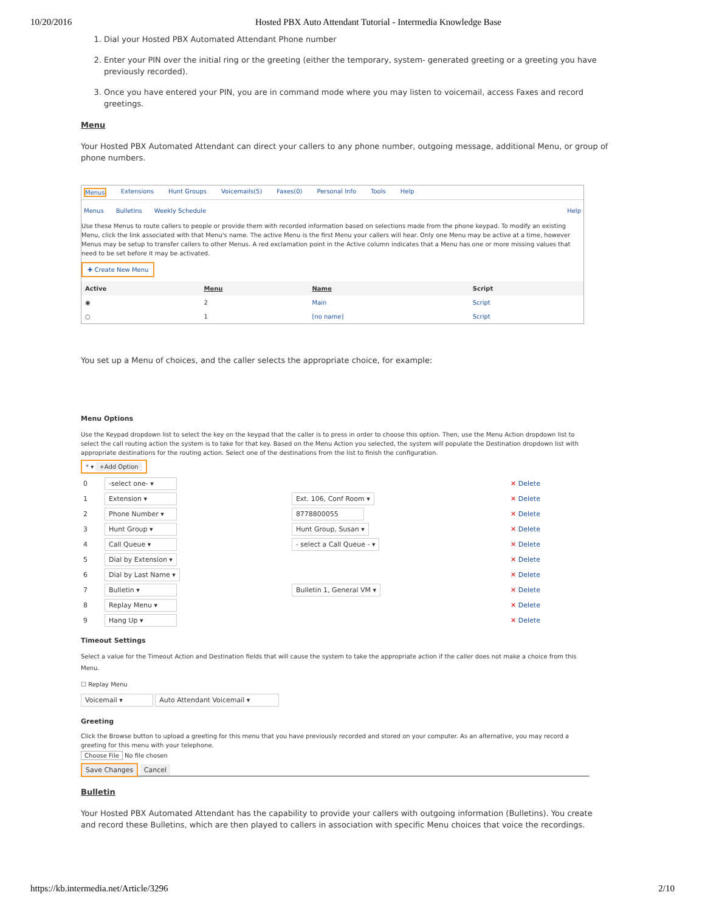10/20/2016 Hosted PBX Auto Attendant Tutorial - Intermedia Knowledge Base
1. Dial your Hosted PBX Automated Attendant Phone number
2. Enter your PIN over the initial ring or the greeting (either the temporary, system- generated greeting or a greeting you have previously recorded).
3. Once you have entered your PIN, you are in command mode where you may listen to voicemail, access Faxes and record greetings.
Menu
Your Hosted PBX Automated Attendant can direct your callers to any phone number, outgoing message, additional Menu, or group of phone numbers.
Menus Extensions Hunt Groups Voicemails(5) Faxes(0) Personal Info Tools Help
Menus Bulletins Weekly Schedule Help
Use these Menus to route callers to people or provide them with recorded information based on selections made from the phone keypad. To modify an existing Menu, click the link associated with that Menu's name. The active Menu is the first Menu your callers will hear. Only one Menu may be active at a time, however Menus may be setup to transfer callers to other Menus. A red exclamation point in the Active column indicates that a Menu has one or more missing values that need to be set before it may be activated.
✚ Create New Menu
| Active | Menu | Name | Script |
| --- | --- | --- | --- |
| ◉ | 2 | Main | Script |
| ○ | 1 | [no name] | Script |
You set up a Menu of choices, and the caller selects the appropriate choice, for example:
Menu Options
Use the Keypad dropdown list to select the key on the keypad that the caller is to press in order to choose this option. Then, use the Menu Action dropdown list to select the call routing action the system is to take for that key. Based on the Menu Action you selected, the system will populate the Destination dropdown list with appropriate destinations for the routing action. Select one of the destinations from the list to finish the configuration.
* ▾ +Add Option
| 0 | -select one- ▾ | | ✕ Delete |
| 1 | Extension ▾ | Ext. 106, Conf Room ▾ | ✕ Delete |
| 2 | Phone Number ▾ | 8778800055 | ✕ Delete |
| 3 | Hunt Group ▾ | Hunt Group, Susan ▾ | ✕ Delete |
| 4 | Call Queue ▾ | - select a Call Queue - ▾ | ✕ Delete |
| 5 | Dial by Extension ▾ | | ✕ Delete |
| 6 | Dial by Last Name ▾ | | ✕ Delete |
| 7 | Bulletin ▾ | Bulletin 1, General VM ▾ | ✕ Delete |
| 8 | Replay Menu ▾ | | ✕ Delete |
| 9 | Hang Up ▾ | | ✕ Delete |
Timeout Settings
Select a value for the Timeout Action and Destination fields that will cause the system to take the appropriate action if the caller does not make a choice from this Menu.
☐ Replay Menu
Voicemail ▾ Auto Attendant Voicemail ▾
Greeting
Click the Browse button to upload a greeting for this menu that you have previously recorded and stored on your computer. As an alternative, you may record a greeting for this menu with your telephone.
Choose File No file chosen
Save Changes Cancel
Bulletin
Your Hosted PBX Automated Attendant has the capability to provide your callers with outgoing information (Bulletins). You create and record these Bulletins, which are then played to callers in association with specific Menu choices that voice the recordings.
https://kb.intermedia.net/Article/3296 2/10